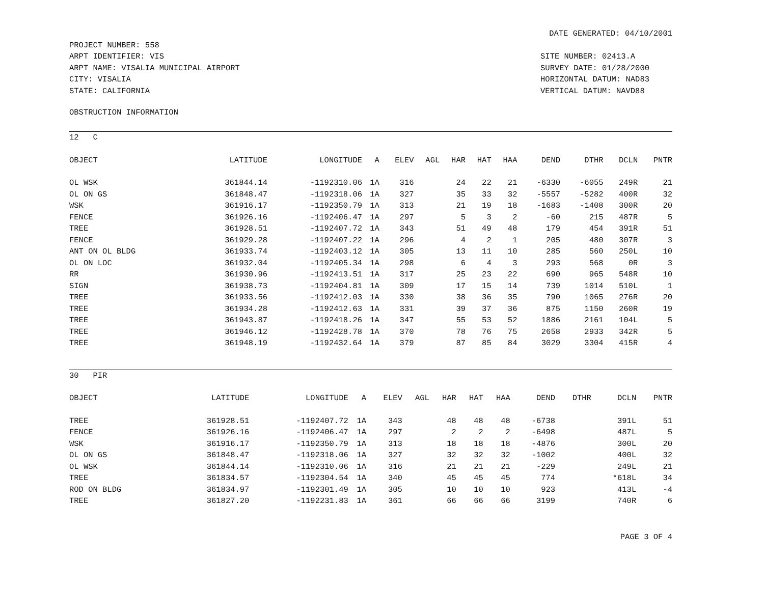DATE GENERATED: 04/10/2001
PROJECT NUMBER: 558
ARPT IDENTIFIER: VIS
ARPT NAME: VISALIA MUNICIPAL AIRPORT
CITY: VISALIA
STATE: CALIFORNIA
SITE NUMBER: 02413.A
SURVEY DATE: 01/28/2000
HORIZONTAL DATUM: NAD83
VERTICAL DATUM: NAVD88
OBSTRUCTION INFORMATION
12 C
| OBJECT | LATITUDE | LONGITUDE | A | ELEV | AGL | HAR | HAT | HAA | DEND | DTHR | DCLN | PNTR |
| --- | --- | --- | --- | --- | --- | --- | --- | --- | --- | --- | --- | --- |
| OL WSK | 361844.14 | -1192310.06 | 1A | 316 | | 24 | 22 | 21 | -6330 | -6055 | 249R | 21 |
| OL ON GS | 361848.47 | -1192318.06 | 1A | 327 | | 35 | 33 | 32 | -5557 | -5282 | 400R | 32 |
| WSK | 361916.17 | -1192350.79 | 1A | 313 | | 21 | 19 | 18 | -1683 | -1408 | 300R | 20 |
| FENCE | 361926.16 | -1192406.47 | 1A | 297 | | 5 | 3 | 2 | -60 | 215 | 487R | 5 |
| TREE | 361928.51 | -1192407.72 | 1A | 343 | | 51 | 49 | 48 | 179 | 454 | 391R | 51 |
| FENCE | 361929.28 | -1192407.22 | 1A | 296 | | 4 | 2 | 1 | 205 | 480 | 307R | 3 |
| ANT ON OL BLDG | 361933.74 | -1192403.12 | 1A | 305 | | 13 | 11 | 10 | 285 | 560 | 250L | 10 |
| OL ON LOC | 361932.04 | -1192405.34 | 1A | 298 | | 6 | 4 | 3 | 293 | 568 | 0R | 3 |
| RR | 361930.96 | -1192413.51 | 1A | 317 | | 25 | 23 | 22 | 690 | 965 | 548R | 10 |
| SIGN | 361938.73 | -1192404.81 | 1A | 309 | | 17 | 15 | 14 | 739 | 1014 | 510L | 1 |
| TREE | 361933.56 | -1192412.03 | 1A | 330 | | 38 | 36 | 35 | 790 | 1065 | 276R | 20 |
| TREE | 361934.28 | -1192412.63 | 1A | 331 | | 39 | 37 | 36 | 875 | 1150 | 260R | 19 |
| TREE | 361943.87 | -1192418.26 | 1A | 347 | | 55 | 53 | 52 | 1886 | 2161 | 104L | 5 |
| TREE | 361946.12 | -1192428.78 | 1A | 370 | | 78 | 76 | 75 | 2658 | 2933 | 342R | 5 |
| TREE | 361948.19 | -1192432.64 | 1A | 379 | | 87 | 85 | 84 | 3029 | 3304 | 415R | 4 |
30 PIR
| OBJECT | LATITUDE | LONGITUDE | A | ELEV | AGL | HAR | HAT | HAA | DEND | DTHR | DCLN | PNTR |
| --- | --- | --- | --- | --- | --- | --- | --- | --- | --- | --- | --- | --- |
| TREE | 361928.51 | -1192407.72 | 1A | 343 | | 48 | 48 | 48 | -6738 | | 391L | 51 |
| FENCE | 361926.16 | -1192406.47 | 1A | 297 | | 2 | 2 | 2 | -6498 | | 487L | 5 |
| WSK | 361916.17 | -1192350.79 | 1A | 313 | | 18 | 18 | 18 | -4876 | | 300L | 20 |
| OL ON GS | 361848.47 | -1192318.06 | 1A | 327 | | 32 | 32 | 32 | -1002 | | 400L | 32 |
| OL WSK | 361844.14 | -1192310.06 | 1A | 316 | | 21 | 21 | 21 | -229 | | 249L | 21 |
| TREE | 361834.57 | -1192304.54 | 1A | 340 | | 45 | 45 | 45 | 774 | | *618L | 34 |
| ROD ON BLDG | 361834.97 | -1192301.49 | 1A | 305 | | 10 | 10 | 10 | 923 | | 413L | -4 |
| TREE | 361827.20 | -1192231.83 | 1A | 361 | | 66 | 66 | 66 | 3199 | | 740R | 6 |
PAGE 3 OF 4